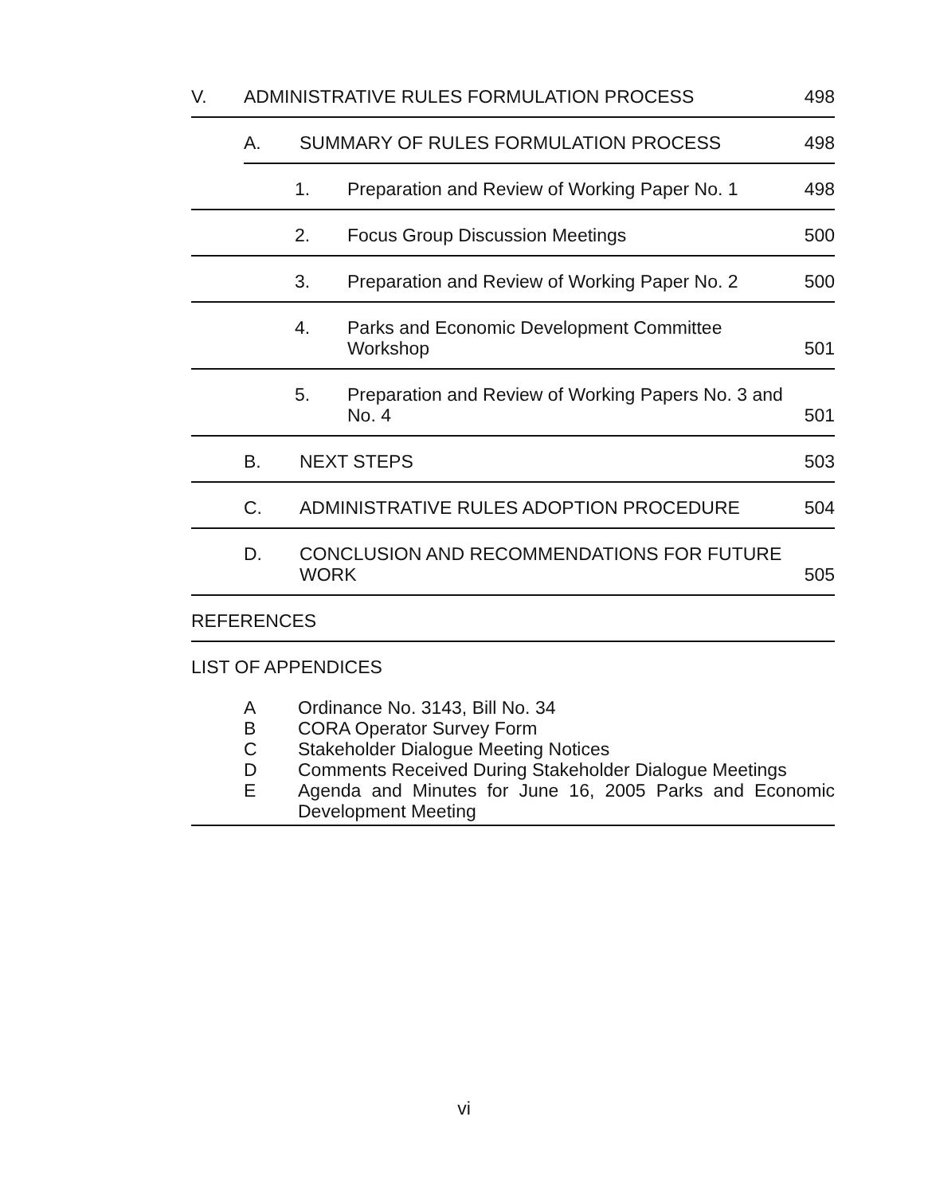V.
ADMINISTRATIVE RULES FORMULATION PROCESS
498
A.
SUMMARY OF RULES FORMULATION PROCESS
498
1.
Preparation and Review of Working Paper No. 1
498
2.
Focus Group Discussion Meetings
500
3.
Preparation and Review of Working Paper No. 2
500
4.
Parks and Economic Development Committee
Workshop
501
5.
Preparation and Review of Working Papers No. 3 and
No. 4
501
B.
NEXT STEPS
503
C.
ADMINISTRATIVE RULES ADOPTION PROCEDURE
504
D.
CONCLUSION AND RECOMMENDATIONS FOR FUTURE
WORK
505
REFERENCES
LIST OF APPENDICES
A Ordinance No. 3143, Bill No. 34
B CORA Operator Survey Form
C Stakeholder Dialogue Meeting Notices
D Comments Received During Stakeholder Dialogue Meetings
E Agenda and Minutes for June 16, 2005 Parks and Economic Development Meeting
vi